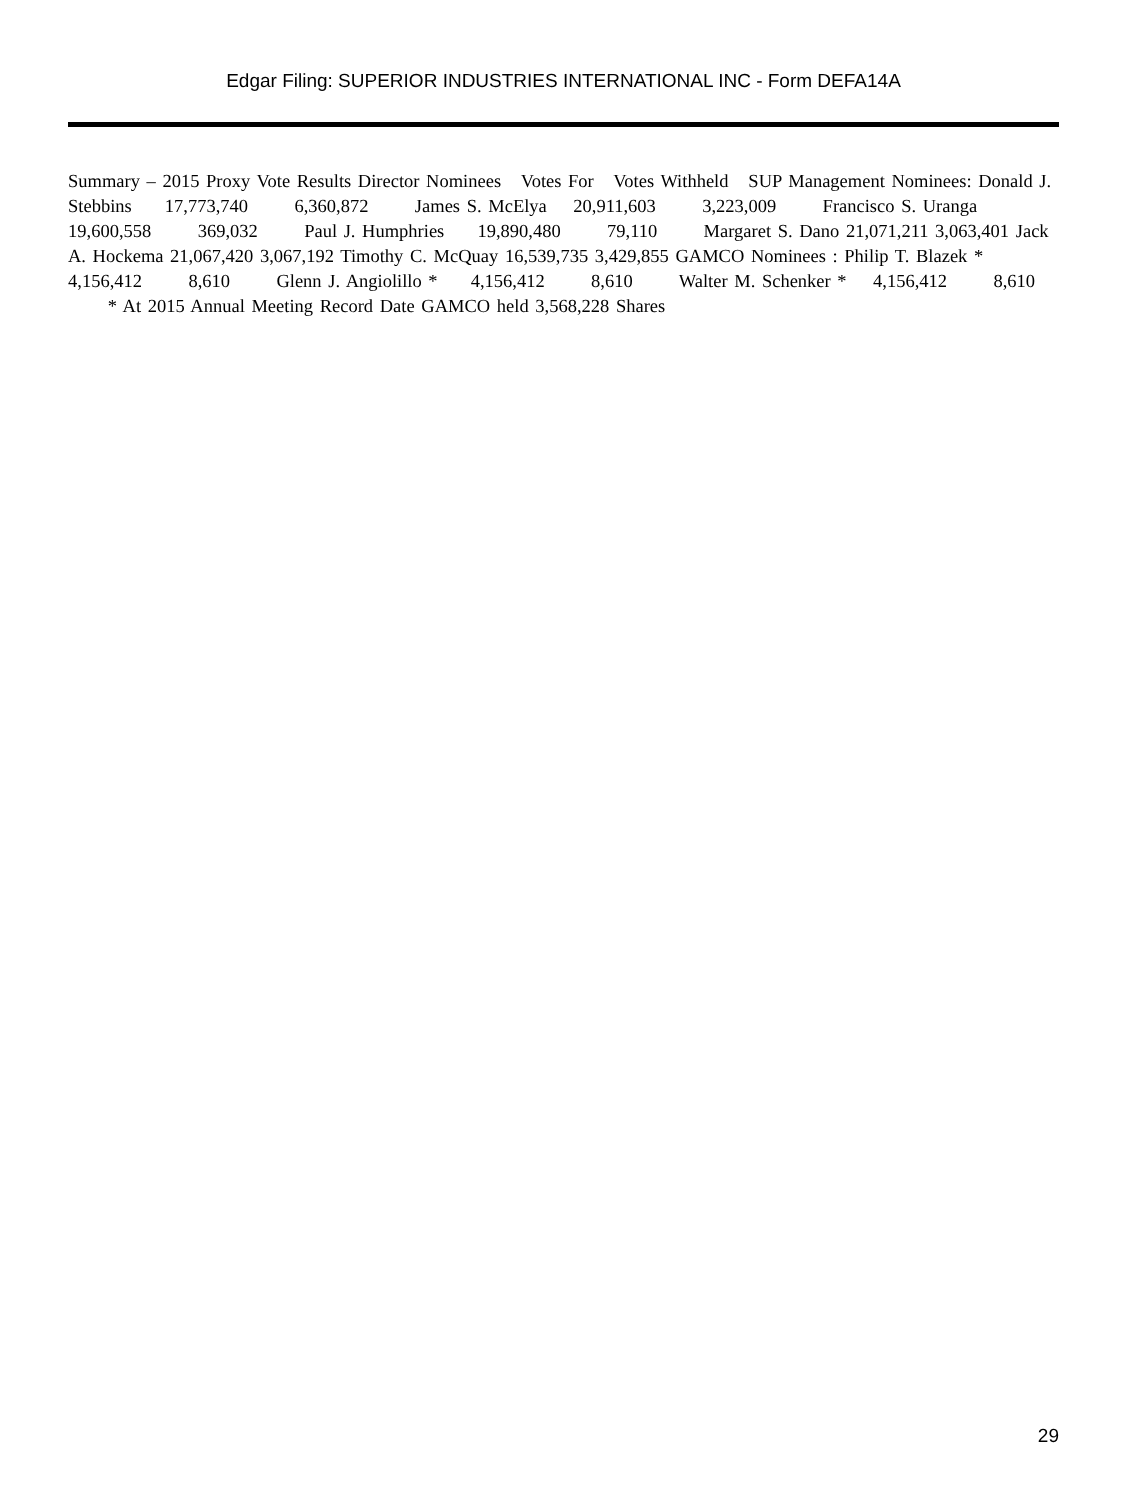Edgar Filing: SUPERIOR INDUSTRIES INTERNATIONAL INC - Form DEFA14A
Summary – 2015 Proxy Vote Results Director Nominees Votes For Votes Withheld SUP Management Nominees: Donald J. Stebbins 17,773,740 6,360,872 James S. McElya 20,911,603 3,223,009 Francisco S. Uranga 19,600,558 369,032 Paul J. Humphries 19,890,480 79,110 Margaret S. Dano 21,071,211 3,063,401 Jack A. Hockema 21,067,420 3,067,192 Timothy C. McQuay 16,539,735 3,429,855 GAMCO Nominees : Philip T. Blazek * 4,156,412 8,610 Glenn J. Angiolillo * 4,156,412 8,610 Walter M. Schenker * 4,156,412 8,610 * At 2015 Annual Meeting Record Date GAMCO held 3,568,228 Shares
29